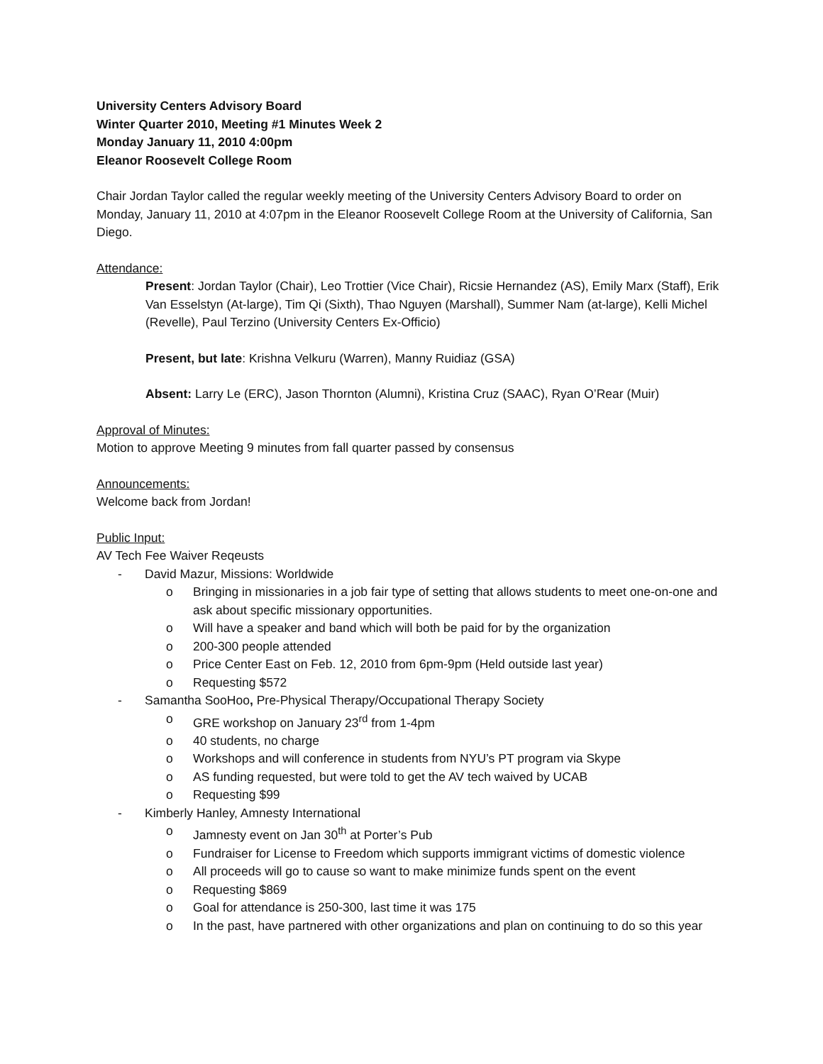University Centers Advisory Board
Winter Quarter 2010, Meeting #1 Minutes Week 2
Monday January 11, 2010 4:00pm
Eleanor Roosevelt College Room
Chair Jordan Taylor called the regular weekly meeting of the University Centers Advisory Board to order on Monday, January 11, 2010 at 4:07pm in the Eleanor Roosevelt College Room at the University of California, San Diego.
Attendance:
Present: Jordan Taylor (Chair), Leo Trottier (Vice Chair), Ricsie Hernandez (AS), Emily Marx (Staff), Erik Van Esselstyn (At-large), Tim Qi (Sixth), Thao Nguyen (Marshall), Summer Nam (at-large), Kelli Michel (Revelle), Paul Terzino (University Centers Ex-Officio)
Present, but late: Krishna Velkuru (Warren), Manny Ruidiaz (GSA)
Absent: Larry Le (ERC), Jason Thornton (Alumni), Kristina Cruz (SAAC), Ryan O’Rear (Muir)
Approval of Minutes:
Motion to approve Meeting 9 minutes from fall quarter passed by consensus
Announcements:
Welcome back from Jordan!
Public Input:
AV Tech Fee Waiver Reqeusts
- David Mazur, Missions: Worldwide
o Bringing in missionaries in a job fair type of setting that allows students to meet one-on-one and ask about specific missionary opportunities.
o Will have a speaker and band which will both be paid for by the organization
o 200-300 people attended
o Price Center East on Feb. 12, 2010 from 6pm-9pm (Held outside last year)
o Requesting $572
- Samantha SooHoo, Pre-Physical Therapy/Occupational Therapy Society
o GRE workshop on January 23<sup>rd</sup> from 1-4pm
o 40 students, no charge
o Workshops and will conference in students from NYU’s PT program via Skype
o AS funding requested, but were told to get the AV tech waived by UCAB
o Requesting $99
- Kimberly Hanley, Amnesty International
o Jamnesty event on Jan 30<sup>th</sup> at Porter’s Pub
o Fundraiser for License to Freedom which supports immigrant victims of domestic violence
o All proceeds will go to cause so want to make minimize funds spent on the event
o Requesting $869
o Goal for attendance is 250-300, last time it was 175
o In the past, have partnered with other organizations and plan on continuing to do so this year